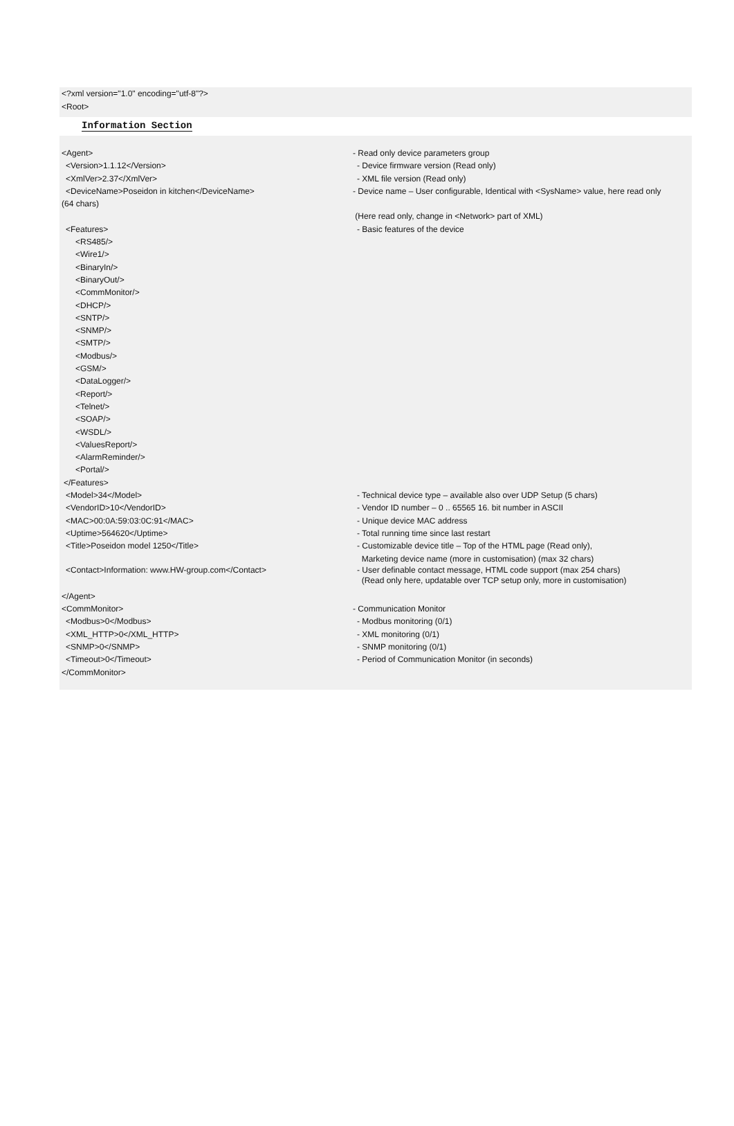<?xml version="1.0" encoding="utf-8"?>
<Root>
Information Section
<Agent> - Read only device parameters group
<Version>1.1.12</Version> - Device firmware version (Read only)
<XmlVer>2.37</XmlVer> - XML file version (Read only)
<DeviceName>Poseidon in kitchen</DeviceName>
(64 chars)
- Device name – User configurable, Identical with <SysName> value, here read only
(Here read only, change in <Network> part of XML)
<Features> - Basic features of the device
<RS485/>
<Wire1/>
<BinaryIn/>
<BinaryOut/>
<CommMonitor/>
<DHCP/>
<SNTP/>
<SNMP/>
<SMTP/>
<Modbus/>
<GSM/>
<DataLogger/>
<Report/>
<Telnet/>
<SOAP/>
<WSDL/>
<ValuesReport/>
<AlarmReminder/>
<Portal/>
</Features>
<Model>34</Model> - Technical device type – available also over UDP Setup (5 chars)
<VendorID>10</VendorID> - Vendor ID number – 0 .. 65565 16. bit number in ASCII
<MAC>00:0A:59:03:0C:91</MAC> - Unique device MAC address
<Uptime>564620</Uptime> - Total running time since last restart
<Title>Poseidon model 1250</Title> - Customizable device title – Top of the HTML page (Read only),
Marketing device name (more in customisation) (max 32 chars)
<Contact>Information: www.HW-group.com</Contact> - User definable contact message, HTML code support (max 254 chars)
(Read only here, updatable over TCP setup only, more in customisation)
</Agent>
<CommMonitor> - Communication Monitor
<Modbus>0</Modbus> - Modbus monitoring (0/1)
<XML_HTTP>0</XML_HTTP> - XML monitoring (0/1)
<SNMP>0</SNMP> - SNMP monitoring (0/1)
<Timeout>0</Timeout> - Period of Communication Monitor (in seconds)
</CommMonitor>